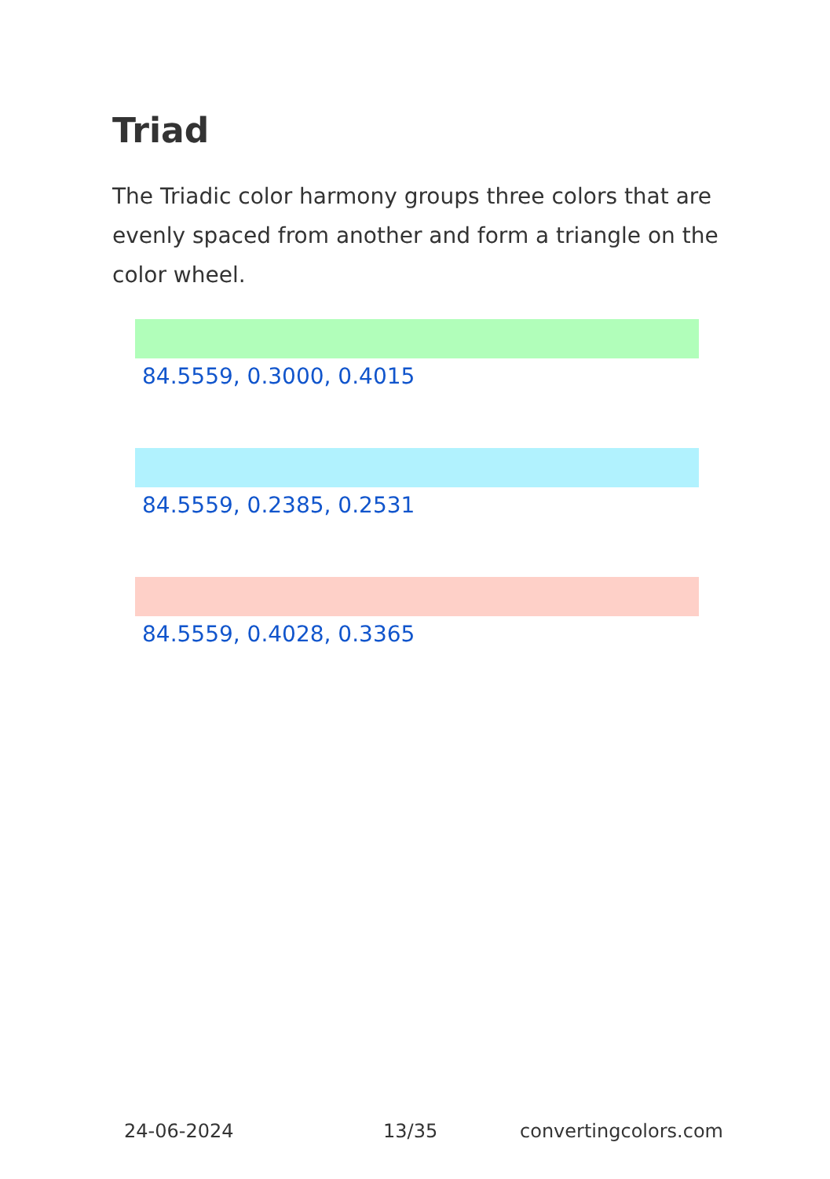Triad
The Triadic color harmony groups three colors that are evenly spaced from another and form a triangle on the color wheel.
84.5559, 0.3000, 0.4015
84.5559, 0.2385, 0.2531
84.5559, 0.4028, 0.3365
24-06-2024 13/35 convertingcolors.com